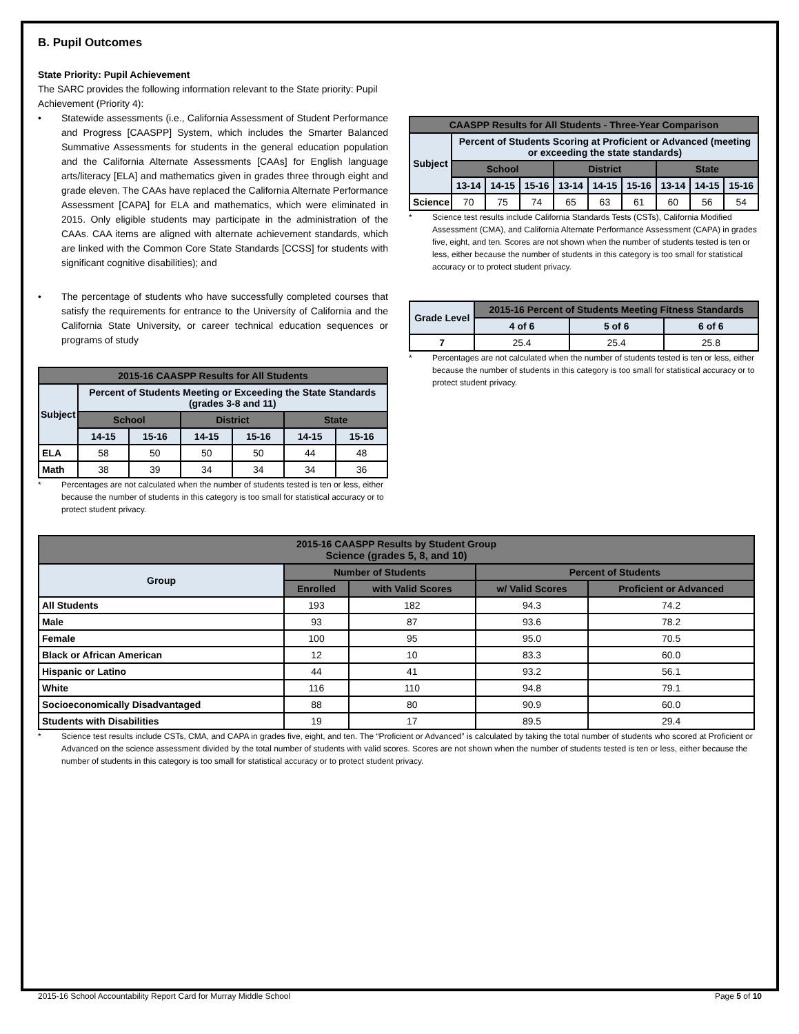B. Pupil Outcomes
State Priority: Pupil Achievement
The SARC provides the following information relevant to the State priority: Pupil Achievement (Priority 4):
• Statewide assessments (i.e., California Assessment of Student Performance and Progress [CAASPP] System, which includes the Smarter Balanced Summative Assessments for students in the general education population and the California Alternate Assessments [CAAs] for English language arts/literacy [ELA] and mathematics given in grades three through eight and grade eleven. The CAAs have replaced the California Alternate Performance Assessment [CAPA] for ELA and mathematics, which were eliminated in 2015. Only eligible students may participate in the administration of the CAAs. CAA items are aligned with alternate achievement standards, which are linked with the Common Core State Standards [CCSS] for students with significant cognitive disabilities); and
• The percentage of students who have successfully completed courses that satisfy the requirements for entrance to the University of California and the California State University, or career technical education sequences or programs of study
| 2015-16 CAASPP Results for All Students | | | | | | |
| --- | --- | --- | --- | --- | --- | --- |
| Subject | Percent of Students Meeting or Exceeding the State Standards (grades 3-8 and 11) | | | | | |
| | School | | District | | State | |
| | 14-15 | 15-16 | 14-15 | 15-16 | 14-15 | 15-16 |
| ELA | 58 | 50 | 50 | 50 | 44 | 48 |
| Math | 38 | 39 | 34 | 34 | 34 | 36 |
* Percentages are not calculated when the number of students tested is ten or less, either because the number of students in this category is too small for statistical accuracy or to protect student privacy.
| CAASPP Results for All Students - Three-Year Comparison | | | | | | | | | |
| --- | --- | --- | --- | --- | --- | --- | --- | --- | --- |
| Subject | Percent of Students Scoring at Proficient or Advanced (meeting or exceeding the state standards) | | | | | | | | |
| | School | | | District | | | State | | |
| | 13-14 | 14-15 | 15-16 | 13-14 | 14-15 | 15-16 | 13-14 | 14-15 | 15-16 |
| Science | 70 | 75 | 74 | 65 | 63 | 61 | 60 | 56 | 54 |
* Science test results include California Standards Tests (CSTs), California Modified Assessment (CMA), and California Alternate Performance Assessment (CAPA) in grades five, eight, and ten. Scores are not shown when the number of students tested is ten or less, either because the number of students in this category is too small for statistical accuracy or to protect student privacy.
| Grade Level | 2015-16 Percent of Students Meeting Fitness Standards | | |
| --- | --- | --- | --- |
| | 4 of 6 | 5 of 6 | 6 of 6 |
| 7 | 25.4 | 25.4 | 25.8 |
* Percentages are not calculated when the number of students tested is ten or less, either because the number of students in this category is too small for statistical accuracy or to protect student privacy.
| 2015-16 CAASPP Results by Student Group Science (grades 5, 8, and 10) | | | | |
| --- | --- | --- | --- | --- |
| Group | Number of Students | | Percent of Students | |
| | Enrolled | with Valid Scores | w/ Valid Scores | Proficient or Advanced |
| All Students | 193 | 182 | 94.3 | 74.2 |
| Male | 93 | 87 | 93.6 | 78.2 |
| Female | 100 | 95 | 95.0 | 70.5 |
| Black or African American | 12 | 10 | 83.3 | 60.0 |
| Hispanic or Latino | 44 | 41 | 93.2 | 56.1 |
| White | 116 | 110 | 94.8 | 79.1 |
| Socioeconomically Disadvantaged | 88 | 80 | 90.9 | 60.0 |
| Students with Disabilities | 19 | 17 | 89.5 | 29.4 |
* Science test results include CSTs, CMA, and CAPA in grades five, eight, and ten. The “Proficient or Advanced” is calculated by taking the total number of students who scored at Proficient or Advanced on the science assessment divided by the total number of students with valid scores. Scores are not shown when the number of students tested is ten or less, either because the number of students in this category is too small for statistical accuracy or to protect student privacy.
2015-16 School Accountability Report Card for Murray Middle School Page 5 of 10